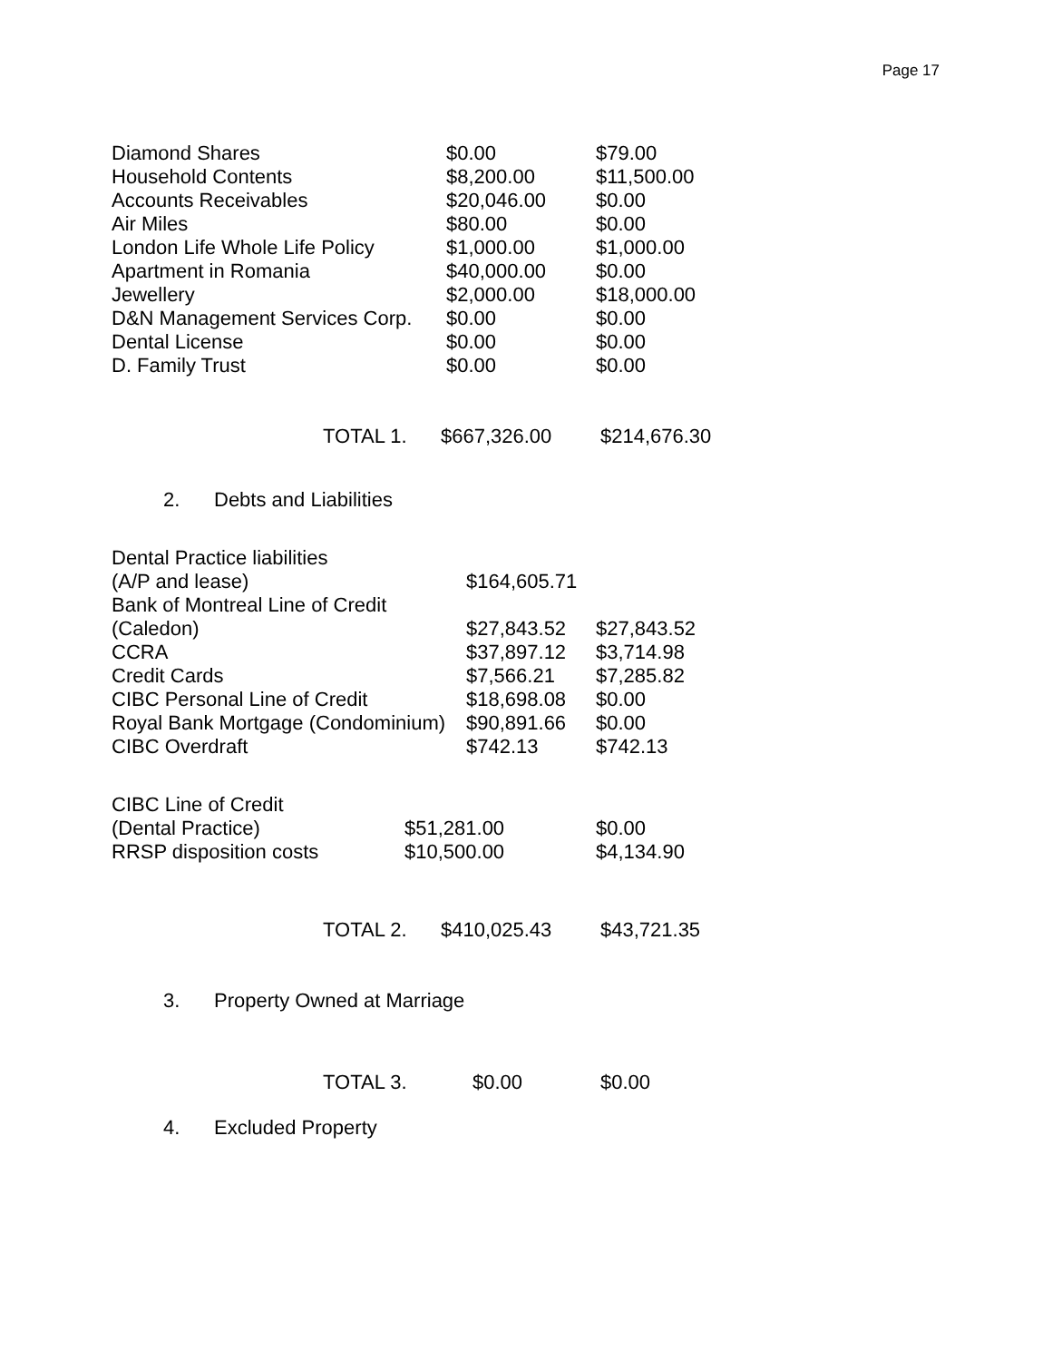Page 17
| Diamond Shares | $0.00 | $79.00 |
| Household Contents | $8,200.00 | $11,500.00 |
| Accounts Receivables | $20,046.00 | $0.00 |
| Air Miles | $80.00 | $0.00 |
| London Life Whole Life Policy | $1,000.00 | $1,000.00 |
| Apartment in Romania | $40,000.00 | $0.00 |
| Jewellery | $2,000.00 | $18,000.00 |
| D&N Management Services Corp. | $0.00 | $0.00 |
| Dental License | $0.00 | $0.00 |
| D. Family Trust | $0.00 | $0.00 |
| TOTAL 1. | $667,326.00 | $214,676.30 |
2. Debts and Liabilities
| Dental Practice liabilities | | |
| (A/P and lease) | $164,605.71 | |
| Bank of Montreal Line of Credit | | |
| (Caledon) | $27,843.52 | $27,843.52 |
| CCRA | $37,897.12 | $3,714.98 |
| Credit Cards | $7,566.21 | $7,285.82 |
| CIBC Personal Line of Credit | $18,698.08 | $0.00 |
| Royal Bank Mortgage (Condominium) | $90,891.66 | $0.00 |
| CIBC Overdraft | $742.13 | $742.13 |
| CIBC Line of Credit | | |
| (Dental Practice) | $51,281.00 | $0.00 |
| RRSP disposition costs | $10,500.00 | $4,134.90 |
| TOTAL 2. | $410,025.43 | $43,721.35 |
3. Property Owned at Marriage
| TOTAL 3. | $0.00 | $0.00 |
4. Excluded Property